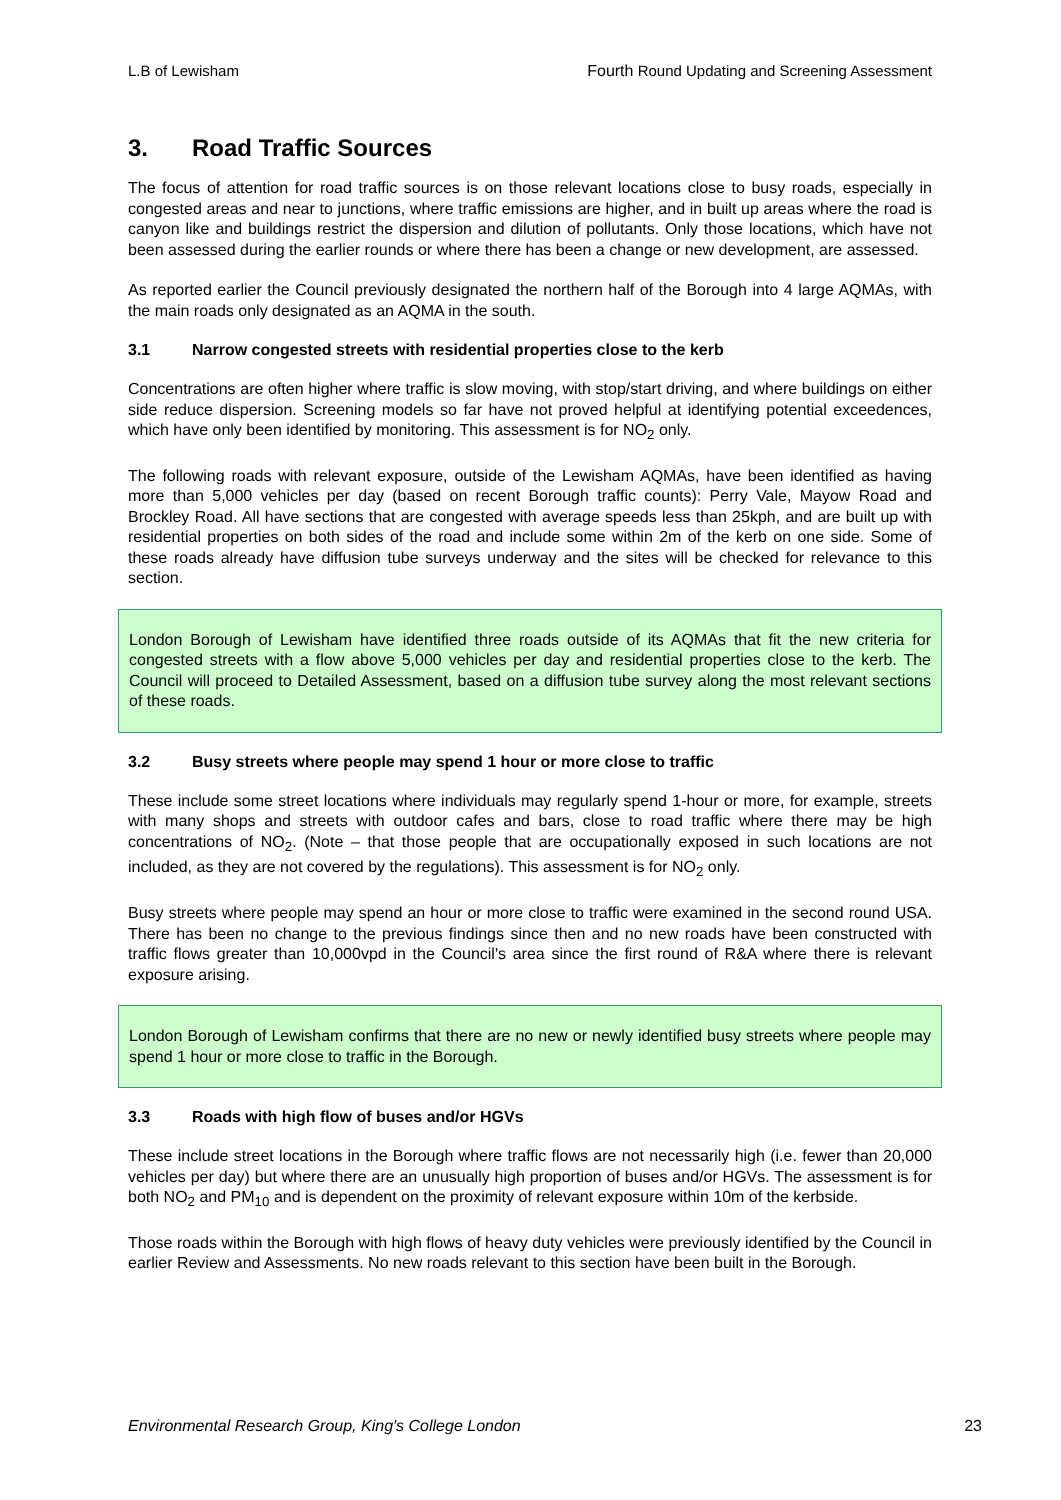L.B of Lewisham Fourth Round Updating and Screening Assessment
3. Road Traffic Sources
The focus of attention for road traffic sources is on those relevant locations close to busy roads, especially in congested areas and near to junctions, where traffic emissions are higher, and in built up areas where the road is canyon like and buildings restrict the dispersion and dilution of pollutants. Only those locations, which have not been assessed during the earlier rounds or where there has been a change or new development, are assessed.
As reported earlier the Council previously designated the northern half of the Borough into 4 large AQMAs, with the main roads only designated as an AQMA in the south.
3.1 Narrow congested streets with residential properties close to the kerb
Concentrations are often higher where traffic is slow moving, with stop/start driving, and where buildings on either side reduce dispersion. Screening models so far have not proved helpful at identifying potential exceedences, which have only been identified by monitoring. This assessment is for NO<sub>2</sub> only.
The following roads with relevant exposure, outside of the Lewisham AQMAs, have been identified as having more than 5,000 vehicles per day (based on recent Borough traffic counts): Perry Vale, Mayow Road and Brockley Road. All have sections that are congested with average speeds less than 25kph, and are built up with residential properties on both sides of the road and include some within 2m of the kerb on one side. Some of these roads already have diffusion tube surveys underway and the sites will be checked for relevance to this section.
London Borough of Lewisham have identified three roads outside of its AQMAs that fit the new criteria for congested streets with a flow above 5,000 vehicles per day and residential properties close to the kerb. The Council will proceed to Detailed Assessment, based on a diffusion tube survey along the most relevant sections of these roads.
3.2 Busy streets where people may spend 1 hour or more close to traffic
These include some street locations where individuals may regularly spend 1-hour or more, for example, streets with many shops and streets with outdoor cafes and bars, close to road traffic where there may be high concentrations of NO<sub>2</sub>. (Note – that those people that are occupationally exposed in such locations are not included, as they are not covered by the regulations). This assessment is for NO<sub>2</sub> only.
Busy streets where people may spend an hour or more close to traffic were examined in the second round USA. There has been no change to the previous findings since then and no new roads have been constructed with traffic flows greater than 10,000vpd in the Council's area since the first round of R&A where there is relevant exposure arising.
London Borough of Lewisham confirms that there are no new or newly identified busy streets where people may spend 1 hour or more close to traffic in the Borough.
3.3 Roads with high flow of buses and/or HGVs
These include street locations in the Borough where traffic flows are not necessarily high (i.e. fewer than 20,000 vehicles per day) but where there are an unusually high proportion of buses and/or HGVs. The assessment is for both NO<sub>2</sub> and PM<sub>10</sub> and is dependent on the proximity of relevant exposure within 10m of the kerbside.
Those roads within the Borough with high flows of heavy duty vehicles were previously identified by the Council in earlier Review and Assessments. No new roads relevant to this section have been built in the Borough.
Environmental Research Group, King's College London 23